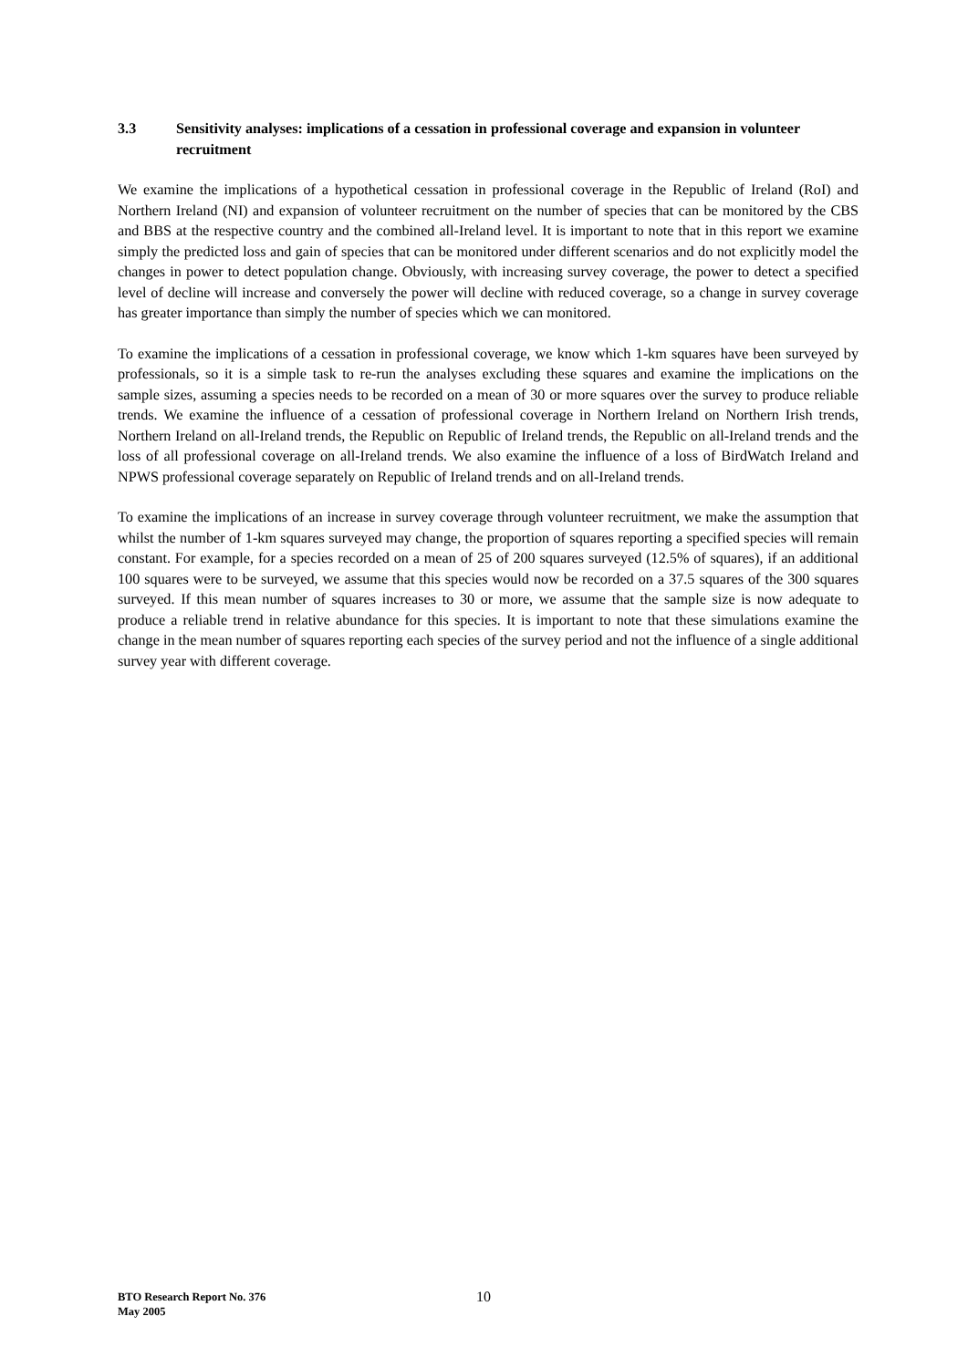3.3 Sensitivity analyses: implications of a cessation in professional coverage and expansion in volunteer recruitment
We examine the implications of a hypothetical cessation in professional coverage in the Republic of Ireland (RoI) and Northern Ireland (NI) and expansion of volunteer recruitment on the number of species that can be monitored by the CBS and BBS at the respective country and the combined all-Ireland level. It is important to note that in this report we examine simply the predicted loss and gain of species that can be monitored under different scenarios and do not explicitly model the changes in power to detect population change. Obviously, with increasing survey coverage, the power to detect a specified level of decline will increase and conversely the power will decline with reduced coverage, so a change in survey coverage has greater importance than simply the number of species which we can monitored.
To examine the implications of a cessation in professional coverage, we know which 1-km squares have been surveyed by professionals, so it is a simple task to re-run the analyses excluding these squares and examine the implications on the sample sizes, assuming a species needs to be recorded on a mean of 30 or more squares over the survey to produce reliable trends. We examine the influence of a cessation of professional coverage in Northern Ireland on Northern Irish trends, Northern Ireland on all-Ireland trends, the Republic on Republic of Ireland trends, the Republic on all-Ireland trends and the loss of all professional coverage on all-Ireland trends. We also examine the influence of a loss of BirdWatch Ireland and NPWS professional coverage separately on Republic of Ireland trends and on all-Ireland trends.
To examine the implications of an increase in survey coverage through volunteer recruitment, we make the assumption that whilst the number of 1-km squares surveyed may change, the proportion of squares reporting a specified species will remain constant. For example, for a species recorded on a mean of 25 of 200 squares surveyed (12.5% of squares), if an additional 100 squares were to be surveyed, we assume that this species would now be recorded on a 37.5 squares of the 300 squares surveyed. If this mean number of squares increases to 30 or more, we assume that the sample size is now adequate to produce a reliable trend in relative abundance for this species. It is important to note that these simulations examine the change in the mean number of squares reporting each species of the survey period and not the influence of a single additional survey year with different coverage.
BTO Research Report No. 376
May 2005
10